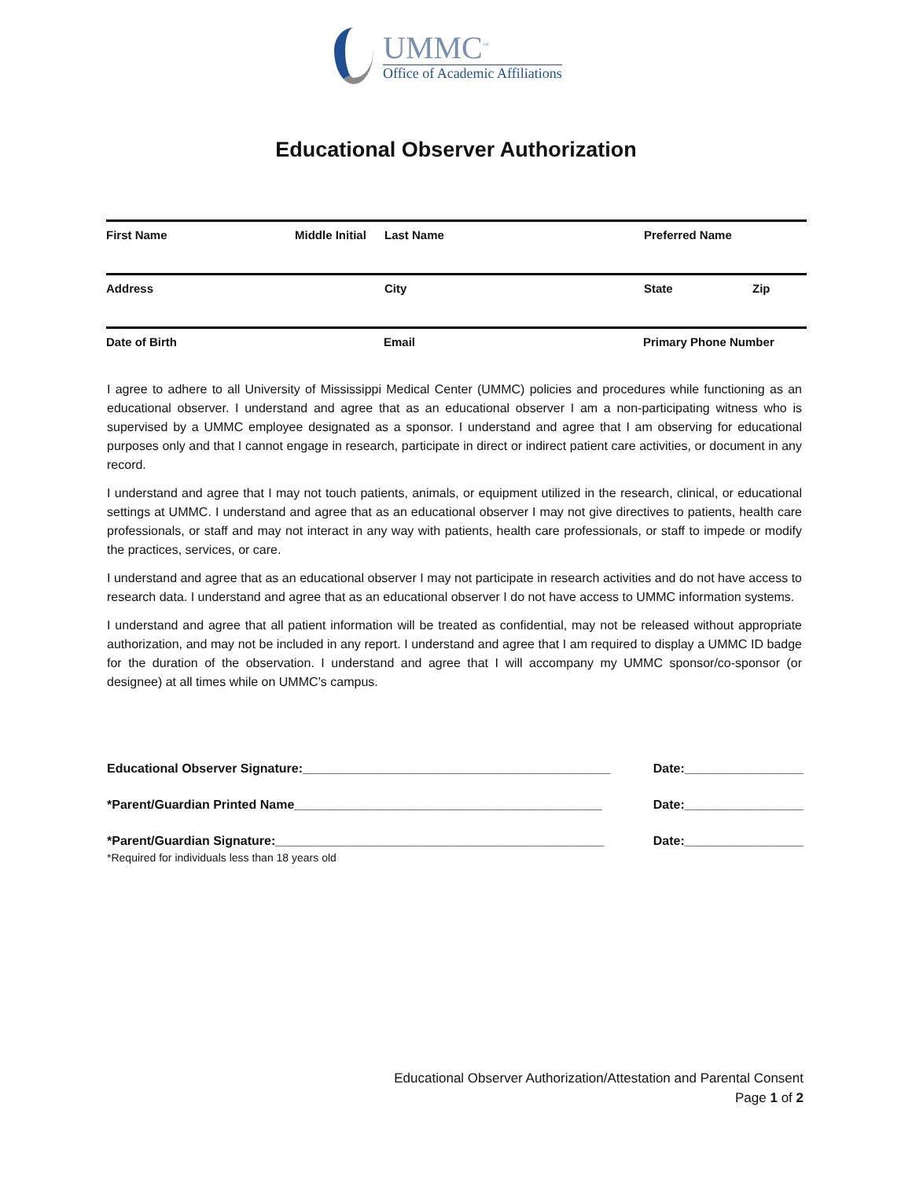UMMC<sup>™</sup>
Office of Academic Affiliations
Educational Observer Authorization
First Name Middle Initial Last Name Preferred Name
Address City State Zip
Date of Birth Email Primary Phone Number
I agree to adhere to all University of Mississippi Medical Center (UMMC) policies and procedures while functioning as an educational observer. I understand and agree that as an educational observer I am a non-participating witness who is supervised by a UMMC employee designated as a sponsor. I understand and agree that I am observing for educational purposes only and that I cannot engage in research, participate in direct or indirect patient care activities, or document in any record.
I understand and agree that I may not touch patients, animals, or equipment utilized in the research, clinical, or educational settings at UMMC. I understand and agree that as an educational observer I may not give directives to patients, health care professionals, or staff and may not interact in any way with patients, health care professionals, or staff to impede or modify the practices, services, or care.
I understand and agree that as an educational observer I may not participate in research activities and do not have access to research data. I understand and agree that as an educational observer I do not have access to UMMC information systems.
I understand and agree that all patient information will be treated as confidential, may not be released without appropriate authorization, and may not be included in any report. I understand and agree that I am required to display a UMMC ID badge for the duration of the observation. I understand and agree that I will accompany my UMMC sponsor/co-sponsor (or designee) at all times while on UMMC’s campus.
Educational Observer Signature:____________________________________________ Date:_________________
*Parent/Guardian Printed Name____________________________________________ Date:_________________
*Parent/Guardian Signature:_______________________________________________ Date:_________________
*Required for individuals less than 18 years old
Educational Observer Authorization/Attestation and Parental Consent
Page 1 of 2